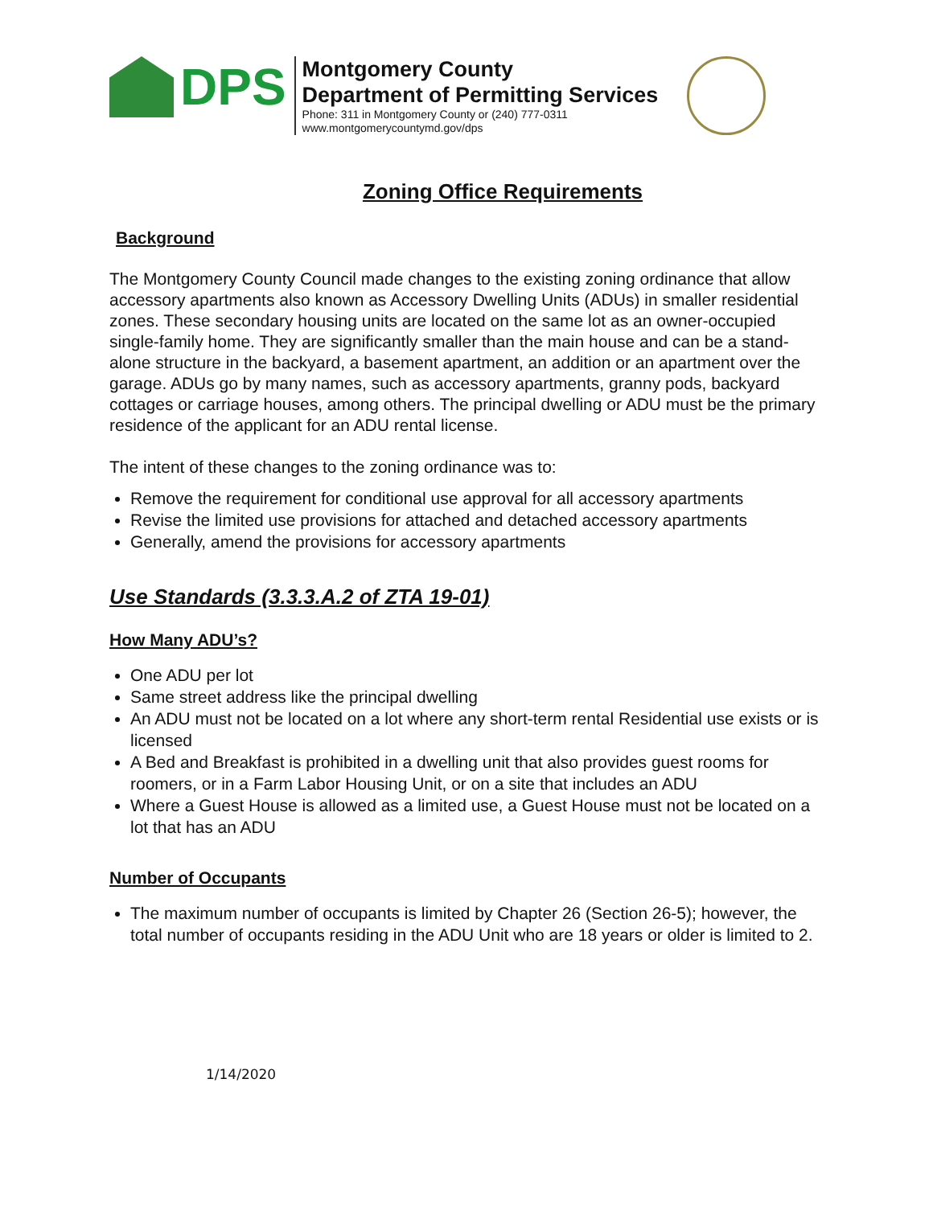DPS
Montgomery County
Department of Permitting Services
Phone: 311 in Montgomery County or (240) 777-0311
www.montgomerycountymd.gov/dps
Zoning Office Requirements
Background
The Montgomery County Council made changes to the existing zoning ordinance that allow accessory apartments also known as Accessory Dwelling Units (ADUs) in smaller residential zones. These secondary housing units are located on the same lot as an owner-occupied single-family home. They are significantly smaller than the main house and can be a stand-alone structure in the backyard, a basement apartment, an addition or an apartment over the garage. ADUs go by many names, such as accessory apartments, granny pods, backyard cottages or carriage houses, among others. The principal dwelling or ADU must be the primary residence of the applicant for an ADU rental license.
The intent of these changes to the zoning ordinance was to:
Remove the requirement for conditional use approval for all accessory apartments
Revise the limited use provisions for attached and detached accessory apartments
Generally, amend the provisions for accessory apartments
Use Standards (3.3.3.A.2 of ZTA 19-01)
How Many ADU’s?
One ADU per lot
Same street address like the principal dwelling
An ADU must not be located on a lot where any short-term rental Residential use exists or is licensed
A Bed and Breakfast is prohibited in a dwelling unit that also provides guest rooms for roomers, or in a Farm Labor Housing Unit, or on a site that includes an ADU
Where a Guest House is allowed as a limited use, a Guest House must not be located on a lot that has an ADU
Number of Occupants
The maximum number of occupants is limited by Chapter 26 (Section 26-5); however, the total number of occupants residing in the ADU Unit who are 18 years or older is limited to 2.
1/14/2020